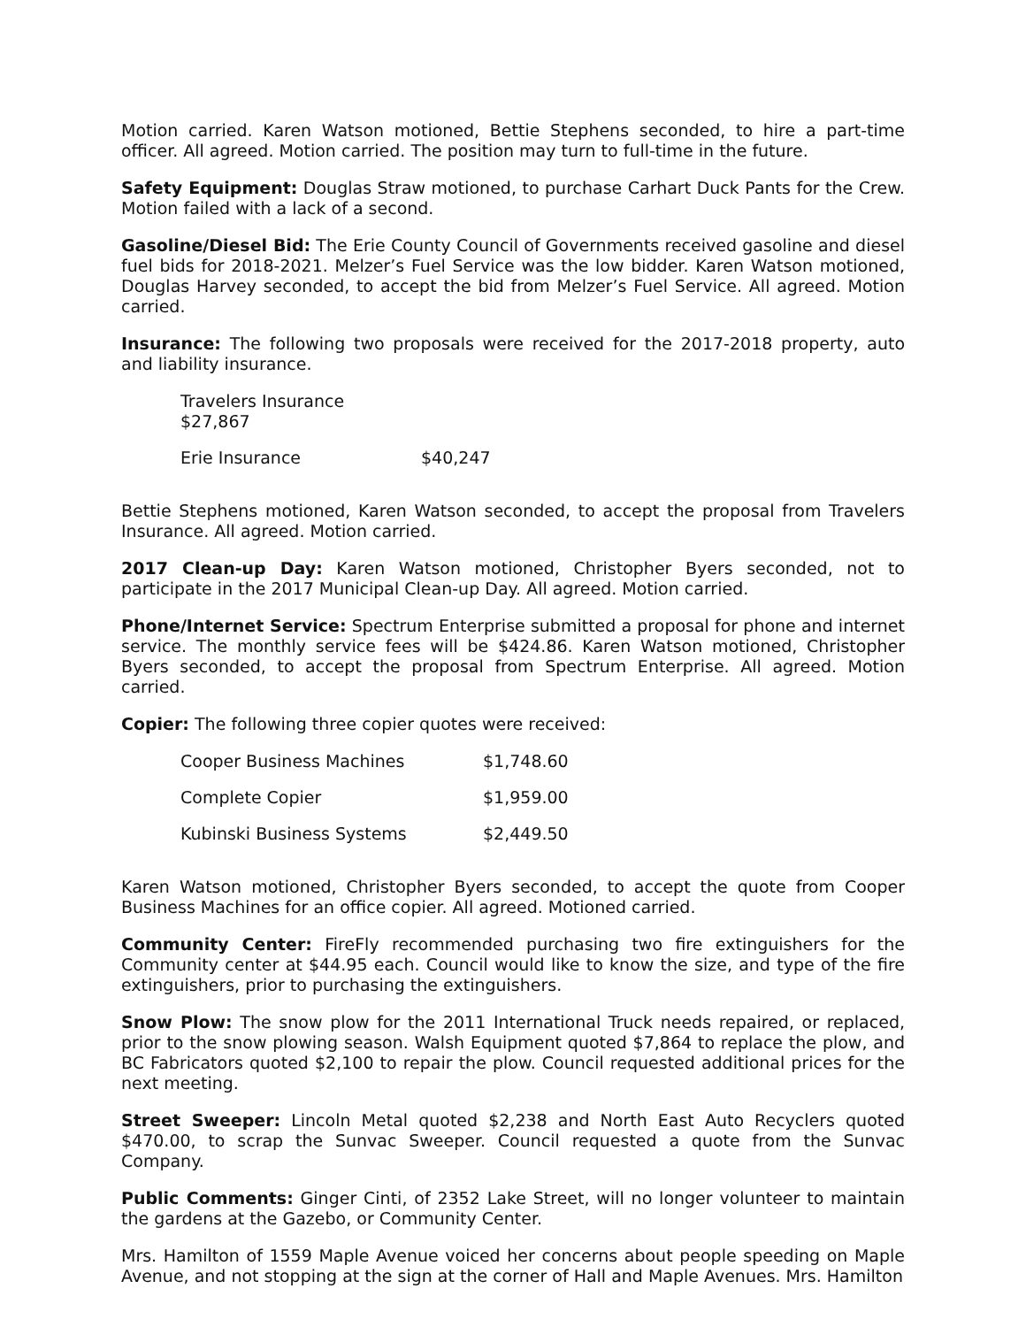Motion carried. Karen Watson motioned, Bettie Stephens seconded, to hire a part-time officer. All agreed. Motion carried. The position may turn to full-time in the future.
Safety Equipment: Douglas Straw motioned, to purchase Carhart Duck Pants for the Crew. Motion failed with a lack of a second.
Gasoline/Diesel Bid: The Erie County Council of Governments received gasoline and diesel fuel bids for 2018-2021. Melzer’s Fuel Service was the low bidder. Karen Watson motioned, Douglas Harvey seconded, to accept the bid from Melzer’s Fuel Service. All agreed. Motion carried.
Insurance: The following two proposals were received for the 2017-2018 property, auto and liability insurance.
| Travelers Insurance $27,867 | |
| Erie Insurance | $40,247 |
Bettie Stephens motioned, Karen Watson seconded, to accept the proposal from Travelers Insurance. All agreed. Motion carried.
2017 Clean-up Day: Karen Watson motioned, Christopher Byers seconded, not to participate in the 2017 Municipal Clean-up Day. All agreed. Motion carried.
Phone/Internet Service: Spectrum Enterprise submitted a proposal for phone and internet service. The monthly service fees will be $424.86. Karen Watson motioned, Christopher Byers seconded, to accept the proposal from Spectrum Enterprise. All agreed. Motion carried.
Copier: The following three copier quotes were received:
| Cooper Business Machines | $1,748.60 |
| Complete Copier | $1,959.00 |
| Kubinski Business Systems | $2,449.50 |
Karen Watson motioned, Christopher Byers seconded, to accept the quote from Cooper Business Machines for an office copier. All agreed. Motioned carried.
Community Center: FireFly recommended purchasing two fire extinguishers for the Community center at $44.95 each. Council would like to know the size, and type of the fire extinguishers, prior to purchasing the extinguishers.
Snow Plow: The snow plow for the 2011 International Truck needs repaired, or replaced, prior to the snow plowing season. Walsh Equipment quoted $7,864 to replace the plow, and BC Fabricators quoted $2,100 to repair the plow. Council requested additional prices for the next meeting.
Street Sweeper: Lincoln Metal quoted $2,238 and North East Auto Recyclers quoted $470.00, to scrap the Sunvac Sweeper. Council requested a quote from the Sunvac Company.
Public Comments: Ginger Cinti, of 2352 Lake Street, will no longer volunteer to maintain the gardens at the Gazebo, or Community Center.
Mrs. Hamilton of 1559 Maple Avenue voiced her concerns about people speeding on Maple Avenue, and not stopping at the sign at the corner of Hall and Maple Avenues. Mrs. Hamilton